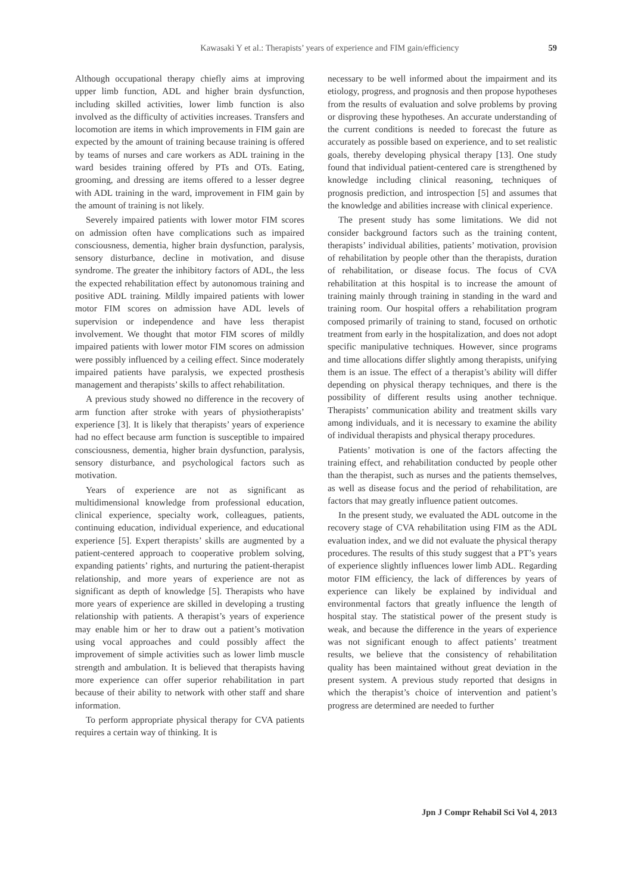Kawasaki Y et al.: Therapists’ years of experience and FIM gain/efficiency 59
Although occupational therapy chiefly aims at improving upper limb function, ADL and higher brain dysfunction, including skilled activities, lower limb function is also involved as the difficulty of activities increases. Transfers and locomotion are items in which improvements in FIM gain are expected by the amount of training because training is offered by teams of nurses and care workers as ADL training in the ward besides training offered by PTs and OTs. Eating, grooming, and dressing are items offered to a lesser degree with ADL training in the ward, improvement in FIM gain by the amount of training is not likely.
Severely impaired patients with lower motor FIM scores on admission often have complications such as impaired consciousness, dementia, higher brain dysfunction, paralysis, sensory disturbance, decline in motivation, and disuse syndrome. The greater the inhibitory factors of ADL, the less the expected rehabilitation effect by autonomous training and positive ADL training. Mildly impaired patients with lower motor FIM scores on admission have ADL levels of supervision or independence and have less therapist involvement. We thought that motor FIM scores of mildly impaired patients with lower motor FIM scores on admission were possibly influenced by a ceiling effect. Since moderately impaired patients have paralysis, we expected prosthesis management and therapists’ skills to affect rehabilitation.
A previous study showed no difference in the recovery of arm function after stroke with years of physiotherapists’ experience [3]. It is likely that therapists’ years of experience had no effect because arm function is susceptible to impaired consciousness, dementia, higher brain dysfunction, paralysis, sensory disturbance, and psychological factors such as motivation.
Years of experience are not as significant as multidimensional knowledge from professional education, clinical experience, specialty work, colleagues, patients, continuing education, individual experience, and educational experience [5]. Expert therapists’ skills are augmented by a patient-centered approach to cooperative problem solving, expanding patients’ rights, and nurturing the patient-therapist relationship, and more years of experience are not as significant as depth of knowledge [5]. Therapists who have more years of experience are skilled in developing a trusting relationship with patients. A therapist’s years of experience may enable him or her to draw out a patient’s motivation using vocal approaches and could possibly affect the improvement of simple activities such as lower limb muscle strength and ambulation. It is believed that therapists having more experience can offer superior rehabilitation in part because of their ability to network with other staff and share information.
To perform appropriate physical therapy for CVA patients requires a certain way of thinking. It is
necessary to be well informed about the impairment and its etiology, progress, and prognosis and then propose hypotheses from the results of evaluation and solve problems by proving or disproving these hypotheses. An accurate understanding of the current conditions is needed to forecast the future as accurately as possible based on experience, and to set realistic goals, thereby developing physical therapy [13]. One study found that individual patient-centered care is strengthened by knowledge including clinical reasoning, techniques of prognosis prediction, and introspection [5] and assumes that the knowledge and abilities increase with clinical experience.
The present study has some limitations. We did not consider background factors such as the training content, therapists’ individual abilities, patients’ motivation, provision of rehabilitation by people other than the therapists, duration of rehabilitation, or disease focus. The focus of CVA rehabilitation at this hospital is to increase the amount of training mainly through training in standing in the ward and training room. Our hospital offers a rehabilitation program composed primarily of training to stand, focused on orthotic treatment from early in the hospitalization, and does not adopt specific manipulative techniques. However, since programs and time allocations differ slightly among therapists, unifying them is an issue. The effect of a therapist’s ability will differ depending on physical therapy techniques, and there is the possibility of different results using another technique. Therapists’ communication ability and treatment skills vary among individuals, and it is necessary to examine the ability of individual therapists and physical therapy procedures.
Patients’ motivation is one of the factors affecting the training effect, and rehabilitation conducted by people other than the therapist, such as nurses and the patients themselves, as well as disease focus and the period of rehabilitation, are factors that may greatly influence patient outcomes.
In the present study, we evaluated the ADL outcome in the recovery stage of CVA rehabilitation using FIM as the ADL evaluation index, and we did not evaluate the physical therapy procedures. The results of this study suggest that a PT’s years of experience slightly influences lower limb ADL. Regarding motor FIM efficiency, the lack of differences by years of experience can likely be explained by individual and environmental factors that greatly influence the length of hospital stay. The statistical power of the present study is weak, and because the difference in the years of experience was not significant enough to affect patients’ treatment results, we believe that the consistency of rehabilitation quality has been maintained without great deviation in the present system. A previous study reported that designs in which the therapist’s choice of intervention and patient’s progress are determined are needed to further
Jpn J Compr Rehabil Sci Vol 4, 2013